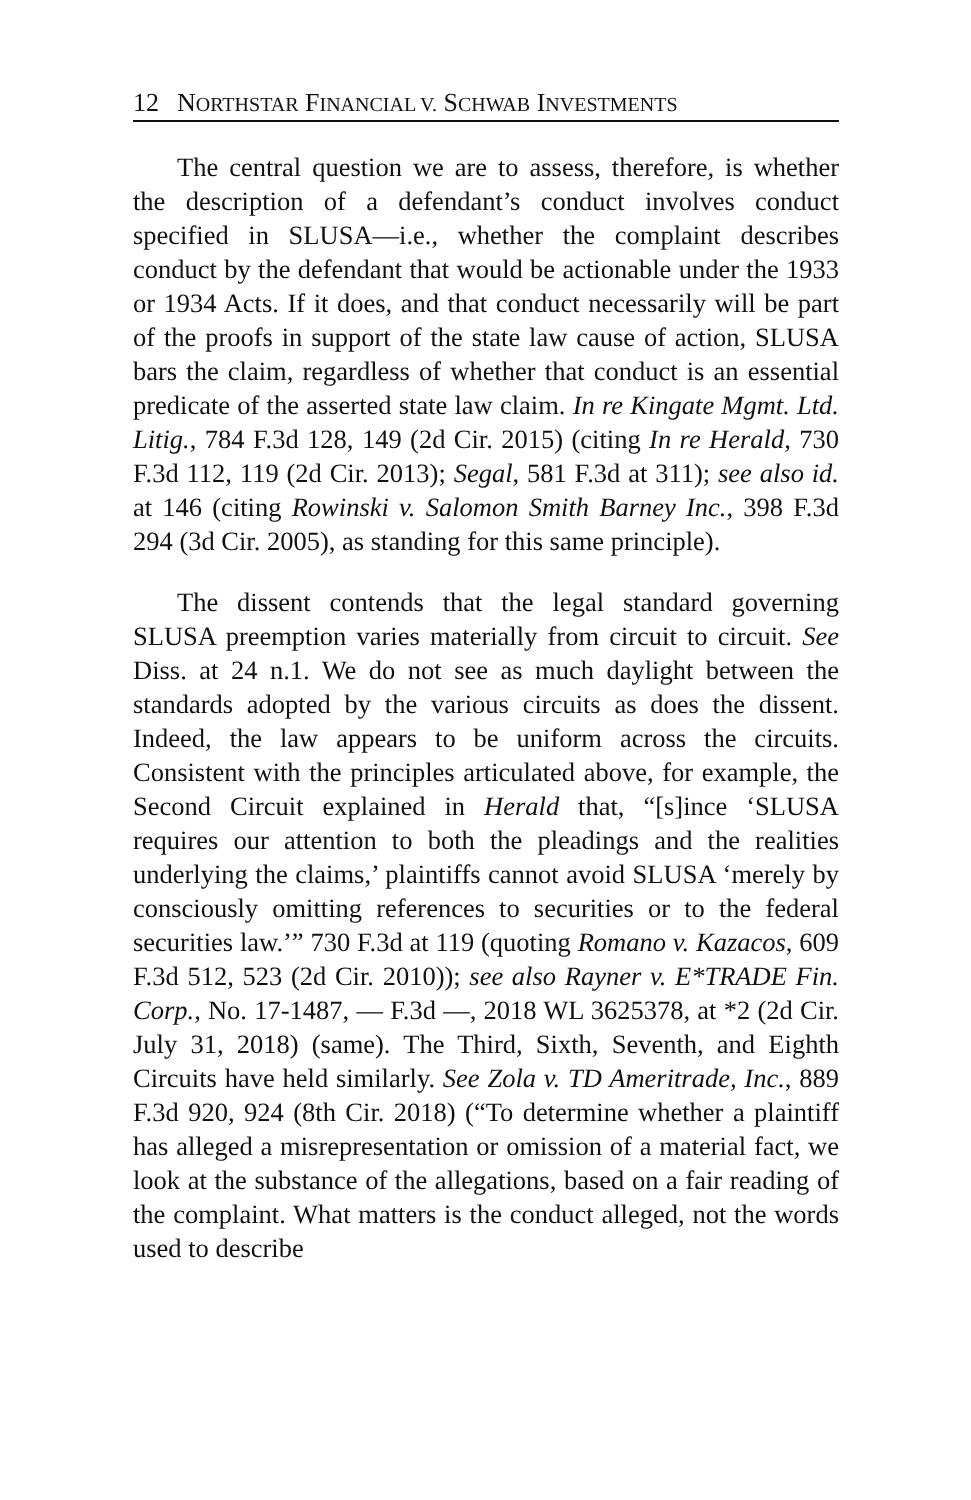12 NORTHSTAR FINANCIAL V. SCHWAB INVESTMENTS
The central question we are to assess, therefore, is whether the description of a defendant’s conduct involves conduct specified in SLUSA—i.e., whether the complaint describes conduct by the defendant that would be actionable under the 1933 or 1934 Acts. If it does, and that conduct necessarily will be part of the proofs in support of the state law cause of action, SLUSA bars the claim, regardless of whether that conduct is an essential predicate of the asserted state law claim. In re Kingate Mgmt. Ltd. Litig., 784 F.3d 128, 149 (2d Cir. 2015) (citing In re Herald, 730 F.3d 112, 119 (2d Cir. 2013); Segal, 581 F.3d at 311); see also id. at 146 (citing Rowinski v. Salomon Smith Barney Inc., 398 F.3d 294 (3d Cir. 2005), as standing for this same principle).
The dissent contends that the legal standard governing SLUSA preemption varies materially from circuit to circuit. See Diss. at 24 n.1. We do not see as much daylight between the standards adopted by the various circuits as does the dissent. Indeed, the law appears to be uniform across the circuits. Consistent with the principles articulated above, for example, the Second Circuit explained in Herald that, “[s]ince ‘SLUSA requires our attention to both the pleadings and the realities underlying the claims,’ plaintiffs cannot avoid SLUSA ‘merely by consciously omitting references to securities or to the federal securities law.’” 730 F.3d at 119 (quoting Romano v. Kazacos, 609 F.3d 512, 523 (2d Cir. 2010)); see also Rayner v. E*TRADE Fin. Corp., No. 17-1487, — F.3d —, 2018 WL 3625378, at *2 (2d Cir. July 31, 2018) (same). The Third, Sixth, Seventh, and Eighth Circuits have held similarly. See Zola v. TD Ameritrade, Inc., 889 F.3d 920, 924 (8th Cir. 2018) (“To determine whether a plaintiff has alleged a misrepresentation or omission of a material fact, we look at the substance of the allegations, based on a fair reading of the complaint. What matters is the conduct alleged, not the words used to describe